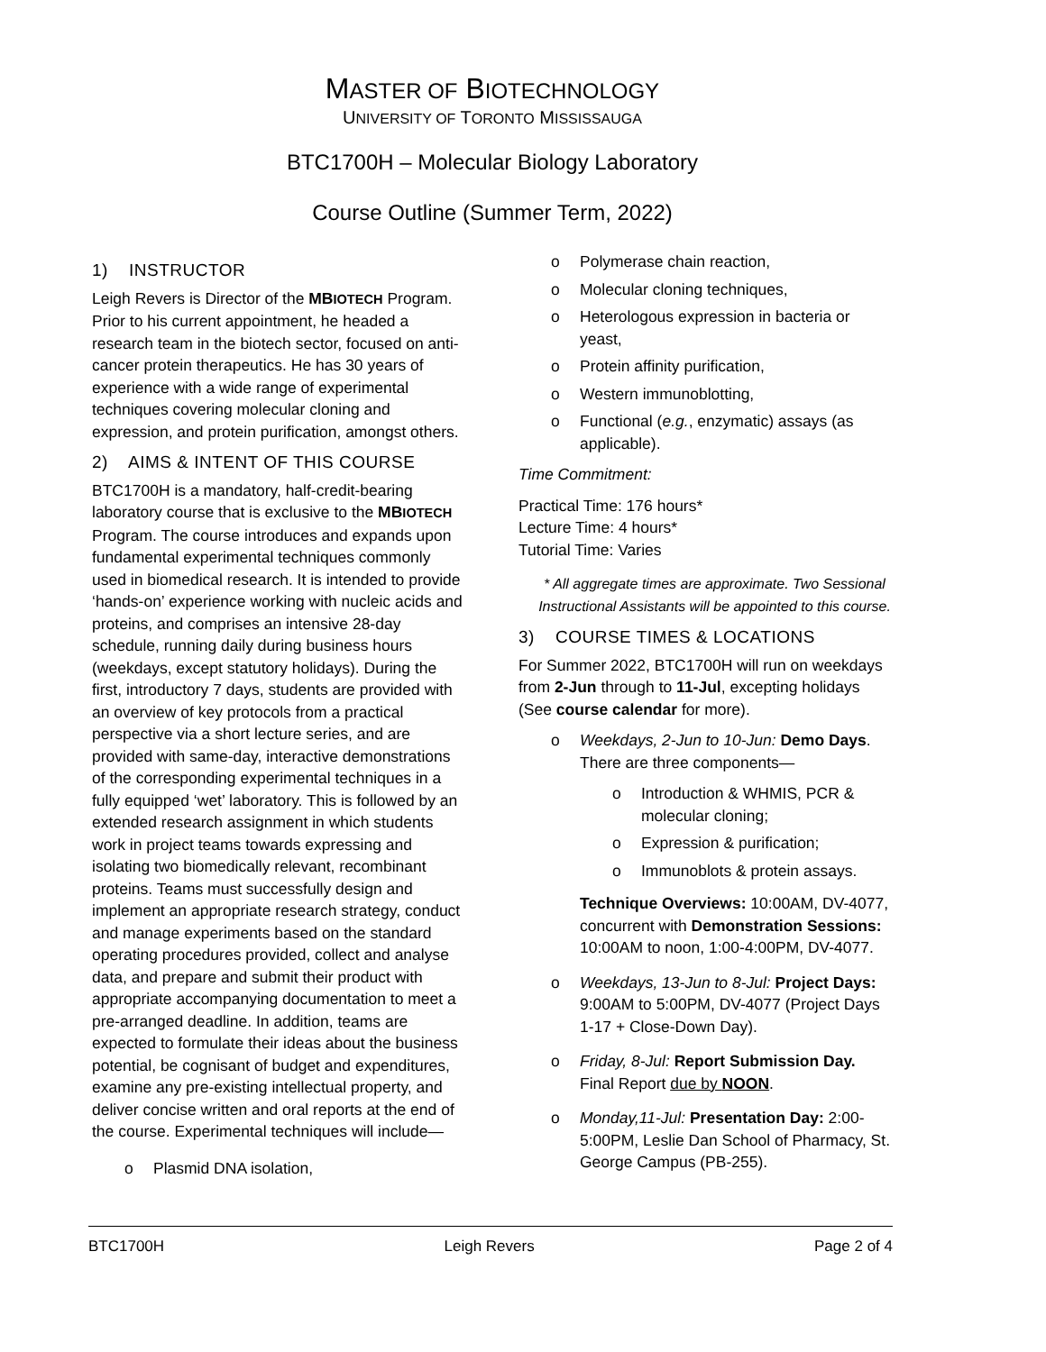MASTER OF BIOTECHNOLOGY
UNIVERSITY OF TORONTO MISSISSAUGA
BTC1700H – Molecular Biology Laboratory
Course Outline (Summer Term, 2022)
1) INSTRUCTOR
Leigh Revers is Director of the MBIOTECH Program. Prior to his current appointment, he headed a research team in the biotech sector, focused on anti-cancer protein therapeutics. He has 30 years of experience with a wide range of experimental techniques covering molecular cloning and expression, and protein purification, amongst others.
2) AIMS & INTENT OF THIS COURSE
BTC1700H is a mandatory, half-credit-bearing laboratory course that is exclusive to the MBIOTECH Program. The course introduces and expands upon fundamental experimental techniques commonly used in biomedical research. It is intended to provide ‘hands-on’ experience working with nucleic acids and proteins, and comprises an intensive 28-day schedule, running daily during business hours (weekdays, except statutory holidays). During the first, introductory 7 days, students are provided with an overview of key protocols from a practical perspective via a short lecture series, and are provided with same-day, interactive demonstrations of the corresponding experimental techniques in a fully equipped ‘wet’ laboratory. This is followed by an extended research assignment in which students work in project teams towards expressing and isolating two biomedically relevant, recombinant proteins. Teams must successfully design and implement an appropriate research strategy, conduct and manage experiments based on the standard operating procedures provided, collect and analyse data, and prepare and submit their product with appropriate accompanying documentation to meet a pre-arranged deadline. In addition, teams are expected to formulate their ideas about the business potential, be cognisant of budget and expenditures, examine any pre-existing intellectual property, and deliver concise written and oral reports at the end of the course. Experimental techniques will include—
o Plasmid DNA isolation,
o Polymerase chain reaction,
o Molecular cloning techniques,
o Heterologous expression in bacteria or yeast,
o Protein affinity purification,
o Western immunoblotting,
o Functional (e.g., enzymatic) assays (as applicable).
Time Commitment:
Practical Time: 176 hours*
Lecture Time: 4 hours*
Tutorial Time: Varies
* All aggregate times are approximate. Two Sessional Instructional Assistants will be appointed to this course.
3) COURSE TIMES & LOCATIONS
For Summer 2022, BTC1700H will run on weekdays from 2-Jun through to 11-Jul, excepting holidays (See course calendar for more).
o Weekdays, 2-Jun to 10-Jun: Demo Days. There are three components—
o Introduction & WHMIS, PCR & molecular cloning;
o Expression & purification;
o Immunoblots & protein assays.
Technique Overviews: 10:00AM, DV-4077, concurrent with Demonstration Sessions: 10:00AM to noon, 1:00-4:00PM, DV-4077.
o Weekdays, 13-Jun to 8-Jul: Project Days: 9:00AM to 5:00PM, DV-4077 (Project Days 1-17 + Close-Down Day).
o Friday, 8-Jul: Report Submission Day. Final Report due by NOON.
o Monday,11-Jul: Presentation Day: 2:00-5:00PM, Leslie Dan School of Pharmacy, St. George Campus (PB-255).
BTC1700H Leigh Revers Page 2 of 4